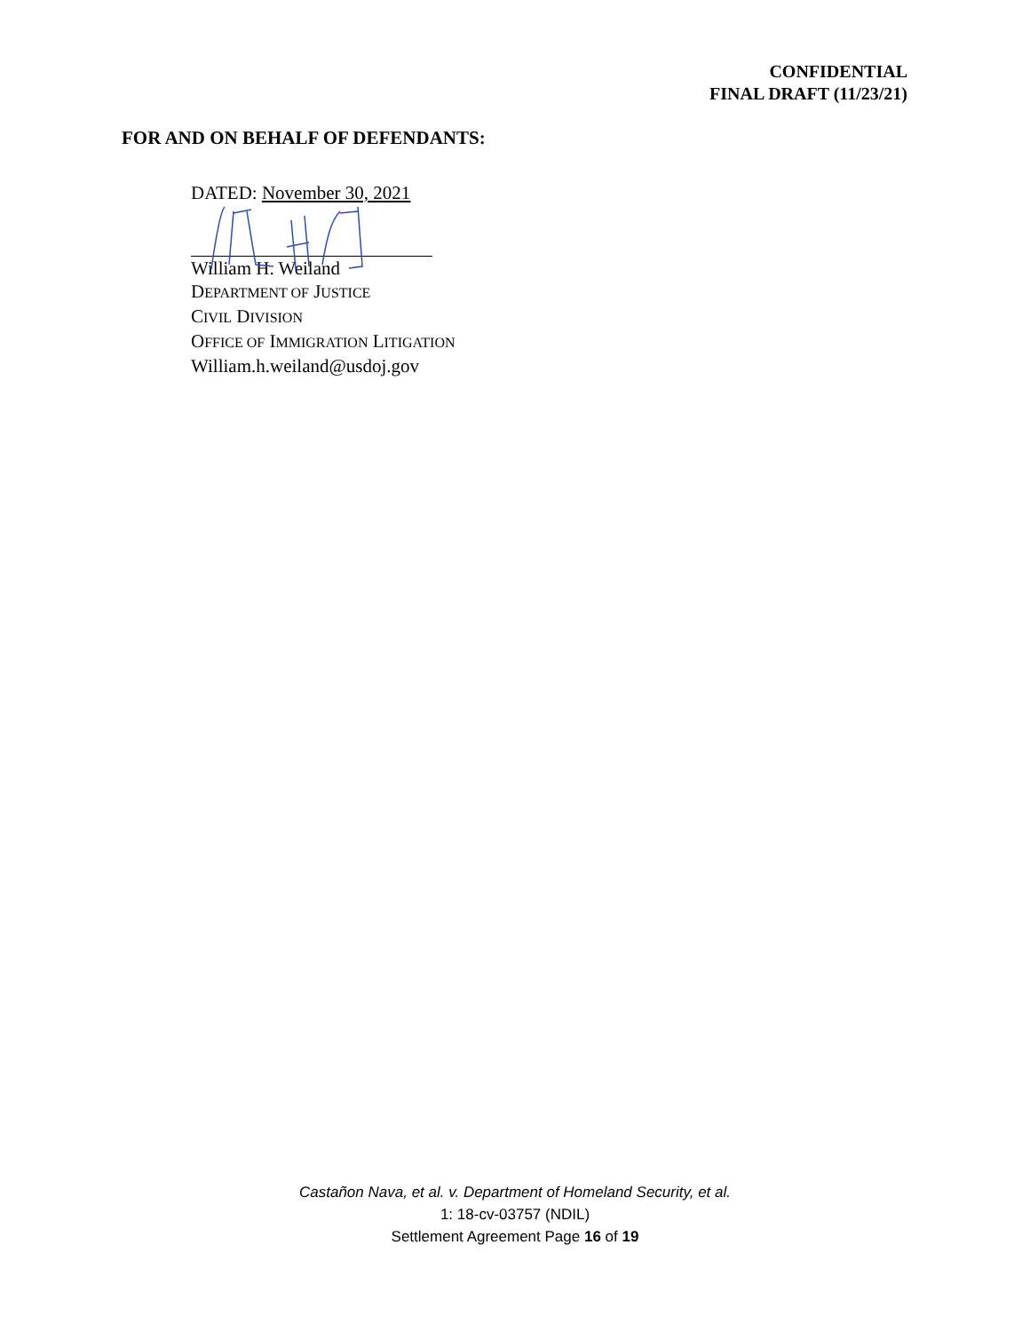CONFIDENTIAL
FINAL DRAFT (11/23/21)
FOR AND ON BEHALF OF DEFENDANTS:
DATED: November 30, 2021
William H. Weiland
DEPARTMENT OF JUSTICE
CIVIL DIVISION
OFFICE OF IMMIGRATION LITIGATION
William.h.weiland@usdoj.gov
Castañon Nava, et al. v. Department of Homeland Security, et al.
1: 18-cv-03757 (NDIL)
Settlement Agreement Page 16 of 19